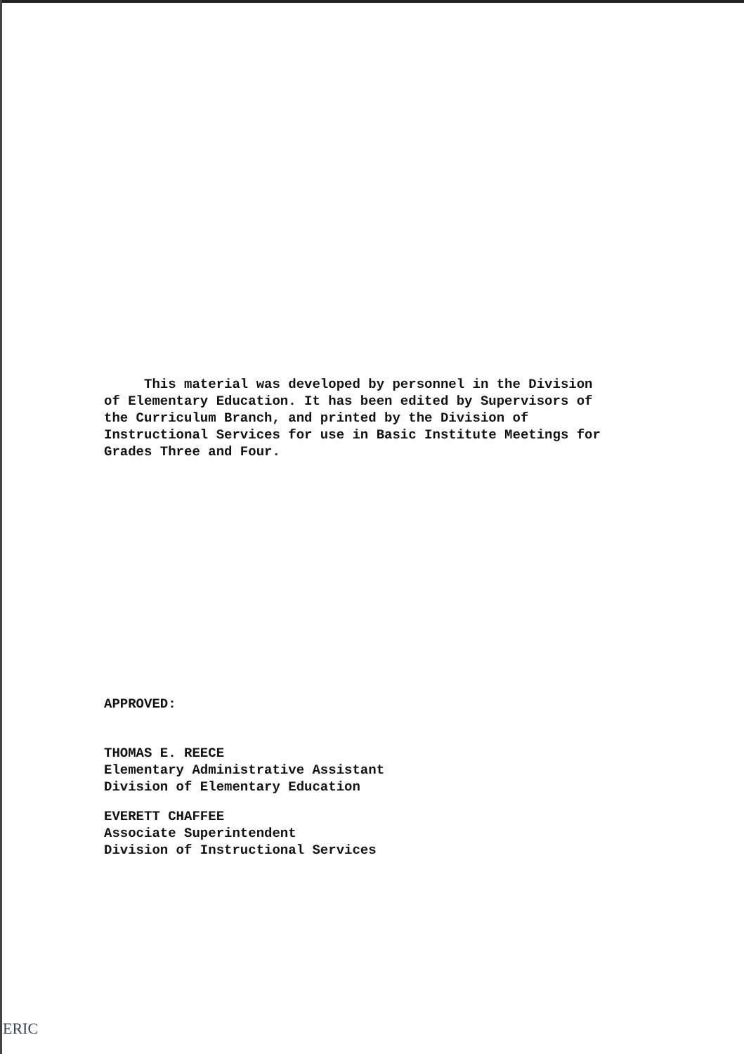This material was developed by personnel in the Division of Elementary Education. It has been edited by Supervisors of the Curriculum Branch, and printed by the Division of Instructional Services for use in Basic Institute Meetings for Grades Three and Four.
APPROVED:
THOMAS E. REECE
Elementary Administrative Assistant
Division of Elementary Education
EVERETT CHAFFEE
Associate Superintendent
Division of Instructional Services
ERIC